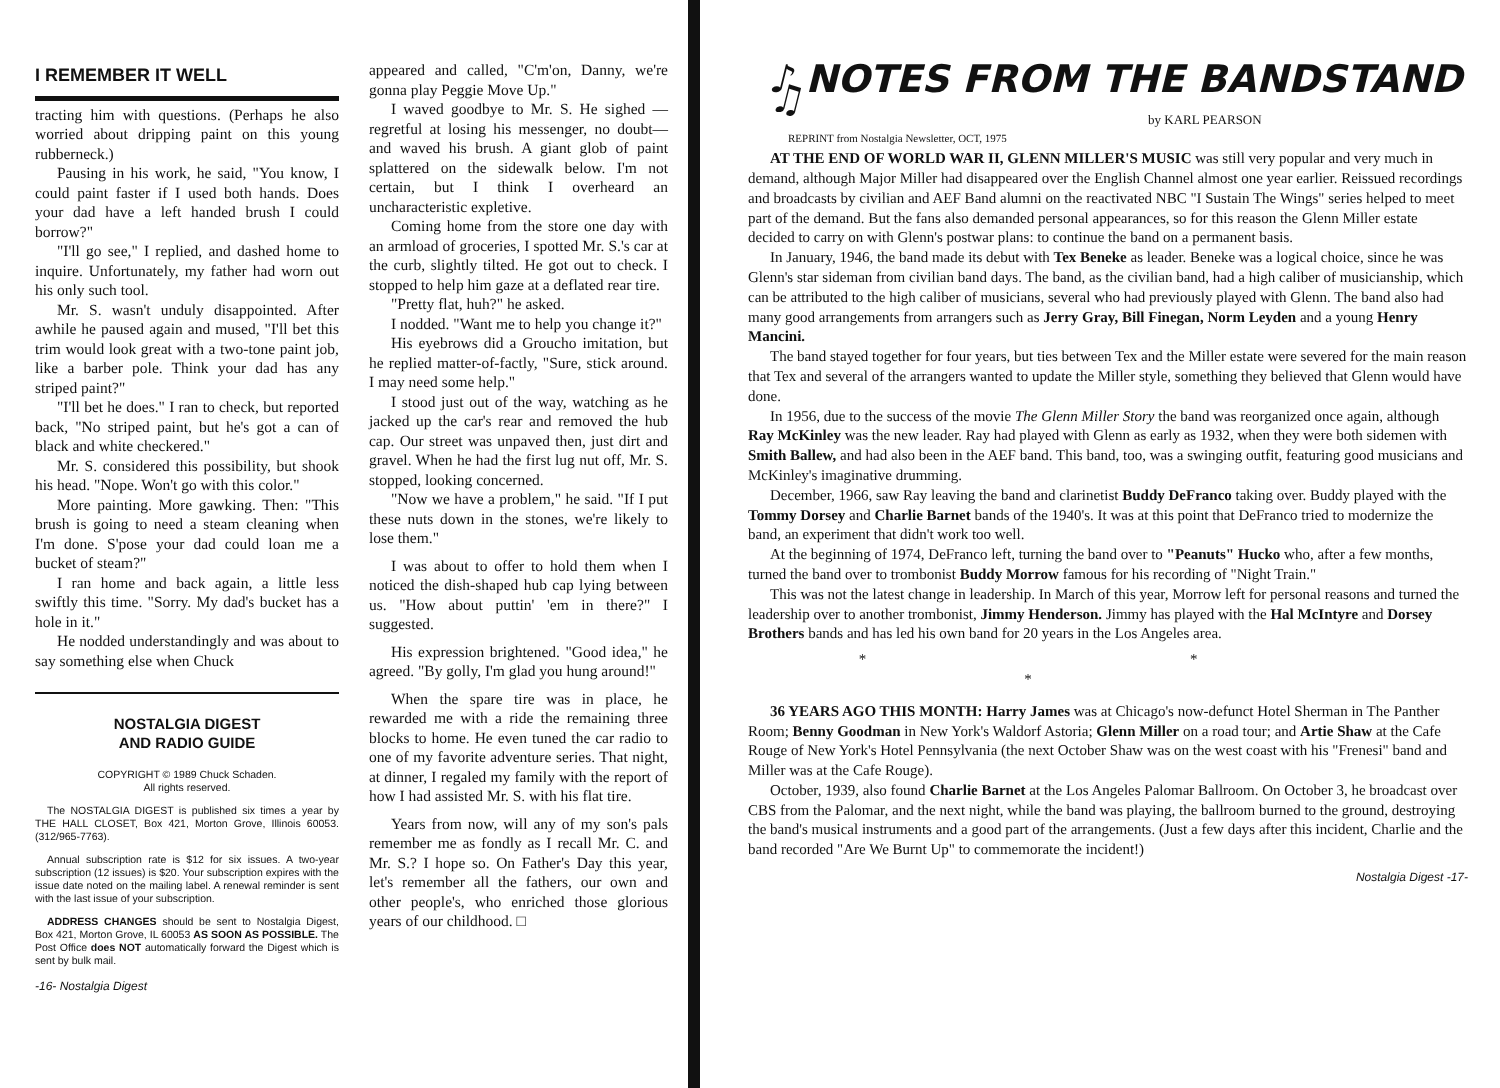I REMEMBER IT WELL
tracting him with questions. (Perhaps he also worried about dripping paint on this young rubberneck.)
Pausing in his work, he said, "You know, I could paint faster if I used both hands. Does your dad have a left handed brush I could borrow?"
"I'll go see," I replied, and dashed home to inquire. Unfortunately, my father had worn out his only such tool.
Mr. S. wasn't unduly disappointed. After awhile he paused again and mused, "I'll bet this trim would look great with a two-tone paint job, like a barber pole. Think your dad has any striped paint?"
"I'll bet he does." I ran to check, but reported back, "No striped paint, but he's got a can of black and white checkered."
Mr. S. considered this possibility, but shook his head. "Nope. Won't go with this color."
More painting. More gawking. Then: "This brush is going to need a steam cleaning when I'm done. S'pose your dad could loan me a bucket of steam?"
I ran home and back again, a little less swiftly this time. "Sorry. My dad's bucket has a hole in it."
He nodded understandingly and was about to say something else when Chuck
NOSTALGIA DIGEST
AND RADIO GUIDE
COPYRIGHT © 1989 Chuck Schaden.
All rights reserved.
The NOSTALGIA DIGEST is published six times a year by THE HALL CLOSET, Box 421, Morton Grove, Illinois 60053. (312/965-7763).
Annual subscription rate is $12 for six issues. A two-year subscription (12 issues) is $20. Your subscription expires with the issue date noted on the mailing label. A renewal reminder is sent with the last issue of your subscription.
ADDRESS CHANGES should be sent to Nostalgia Digest, Box 421, Morton Grove, IL 60053 AS SOON AS POSSIBLE. The Post Office does NOT automatically forward the Digest which is sent by bulk mail.
-16- Nostalgia Digest
appeared and called, "C'm'on, Danny, we're gonna play Peggie Move Up."
I waved goodbye to Mr. S. He sighed —regretful at losing his messenger, no doubt— and waved his brush. A giant glob of paint splattered on the sidewalk below. I'm not certain, but I think I overheard an uncharacteristic expletive.
Coming home from the store one day with an armload of groceries, I spotted Mr. S.'s car at the curb, slightly tilted. He got out to check. I stopped to help him gaze at a deflated rear tire.
"Pretty flat, huh?" he asked.
I nodded. "Want me to help you change it?"
His eyebrows did a Groucho imitation, but he replied matter-of-factly, "Sure, stick around. I may need some help."
I stood just out of the way, watching as he jacked up the car's rear and removed the hub cap. Our street was unpaved then, just dirt and gravel. When he had the first lug nut off, Mr. S. stopped, looking concerned.
"Now we have a problem," he said. "If I put these nuts down in the stones, we're likely to lose them."
I was about to offer to hold them when I noticed the dish-shaped hub cap lying between us. "How about puttin' 'em in there?" I suggested.
His expression brightened. "Good idea," he agreed. "By golly, I'm glad you hung around!"
When the spare tire was in place, he rewarded me with a ride the remaining three blocks to home. He even tuned the car radio to one of my favorite adventure series. That night, at dinner, I regaled my family with the report of how I had assisted Mr. S. with his flat tire.
Years from now, will any of my son's pals remember me as fondly as I recall Mr. C. and Mr. S.? I hope so. On Father's Day this year, let's remember all the fathers, our own and other people's, who enriched those glorious years of our childhood. □
♪ NOTES FROM THE BANDSTAND ♫
by KARL PEARSON
REPRINT from Nostalgia Newsletter, OCT, 1975
AT THE END OF WORLD WAR II, GLENN MILLER'S MUSIC was still very popular and very much in demand, although Major Miller had disappeared over the English Channel almost one year earlier. Reissued recordings and broadcasts by civilian and AEF Band alumni on the reactivated NBC "I Sustain The Wings" series helped to meet part of the demand. But the fans also demanded personal appearances, so for this reason the Glenn Miller estate decided to carry on with Glenn's postwar plans: to continue the band on a permanent basis.
In January, 1946, the band made its debut with Tex Beneke as leader. Beneke was a logical choice, since he was Glenn's star sideman from civilian band days. The band, as the civilian band, had a high caliber of musicianship, which can be attributed to the high caliber of musicians, several who had previously played with Glenn. The band also had many good arrangements from arrangers such as Jerry Gray, Bill Finegan, Norm Leyden and a young Henry Mancini.
The band stayed together for four years, but ties between Tex and the Miller estate were severed for the main reason that Tex and several of the arrangers wanted to update the Miller style, something they believed that Glenn would have done.
In 1956, due to the success of the movie The Glenn Miller Story the band was reorganized once again, although Ray McKinley was the new leader. Ray had played with Glenn as early as 1932, when they were both sidemen with Smith Ballew, and had also been in the AEF band. This band, too, was a swinging outfit, featuring good musicians and McKinley's imaginative drumming.
December, 1966, saw Ray leaving the band and clarinetist Buddy DeFranco taking over. Buddy played with the Tommy Dorsey and Charlie Barnet bands of the 1940's. It was at this point that DeFranco tried to modernize the band, an experiment that didn't work too well.
At the beginning of 1974, DeFranco left, turning the band over to "Peanuts" Hucko who, after a few months, turned the band over to trombonist Buddy Morrow famous for his recording of "Night Train."
This was not the latest change in leadership. In March of this year, Morrow left for personal reasons and turned the leadership over to another trombonist, Jimmy Henderson. Jimmy has played with the Hal McIntyre and Dorsey Brothers bands and has led his own band for 20 years in the Los Angeles area.
* * *
36 YEARS AGO THIS MONTH: Harry James was at Chicago's now-defunct Hotel Sherman in The Panther Room; Benny Goodman in New York's Waldorf Astoria; Glenn Miller on a road tour; and Artie Shaw at the Cafe Rouge of New York's Hotel Pennsylvania (the next October Shaw was on the west coast with his "Frenesi" band and Miller was at the Cafe Rouge).
October, 1939, also found Charlie Barnet at the Los Angeles Palomar Ballroom. On October 3, he broadcast over CBS from the Palomar, and the next night, while the band was playing, the ballroom burned to the ground, destroying the band's musical instruments and a good part of the arrangements. (Just a few days after this incident, Charlie and the band recorded "Are We Burnt Up" to commemorate the incident!)
Nostalgia Digest -17-